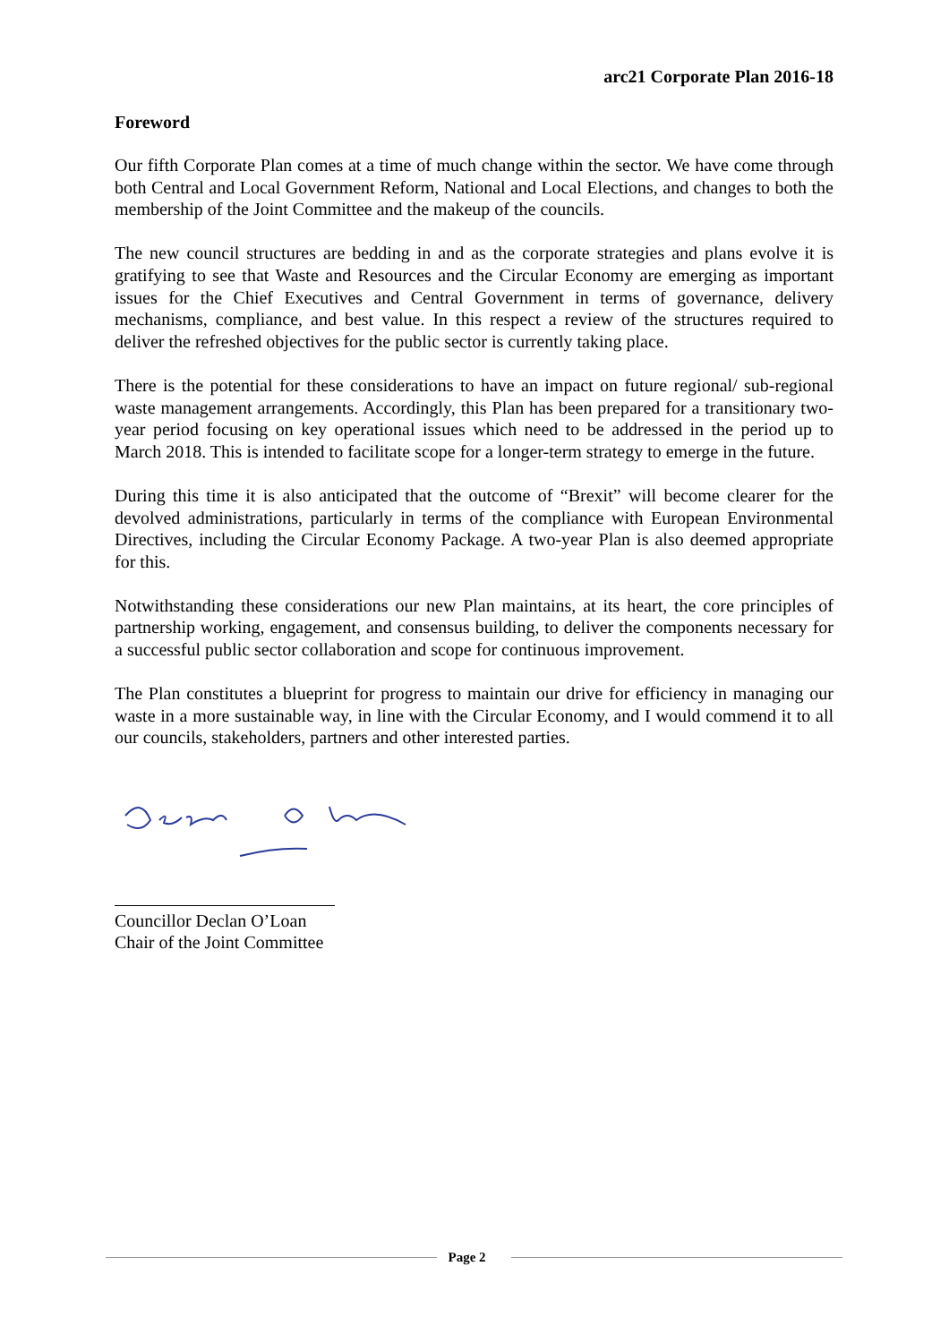arc21 Corporate Plan 2016-18
Foreword
Our fifth Corporate Plan comes at a time of much change within the sector. We have come through both Central and Local Government Reform, National and Local Elections, and changes to both the membership of the Joint Committee and the makeup of the councils.
The new council structures are bedding in and as the corporate strategies and plans evolve it is gratifying to see that Waste and Resources and the Circular Economy are emerging as important issues for the Chief Executives and Central Government in terms of governance, delivery mechanisms, compliance, and best value. In this respect a review of the structures required to deliver the refreshed objectives for the public sector is currently taking place.
There is the potential for these considerations to have an impact on future regional/ sub-regional waste management arrangements. Accordingly, this Plan has been prepared for a transitionary two-year period focusing on key operational issues which need to be addressed in the period up to March 2018. This is intended to facilitate scope for a longer-term strategy to emerge in the future.
During this time it is also anticipated that the outcome of “Brexit” will become clearer for the devolved administrations, particularly in terms of the compliance with European Environmental Directives, including the Circular Economy Package. A two-year Plan is also deemed appropriate for this.
Notwithstanding these considerations our new Plan maintains, at its heart, the core principles of partnership working, engagement, and consensus building, to deliver the components necessary for a successful public sector collaboration and scope for continuous improvement.
The Plan constitutes a blueprint for progress to maintain our drive for efficiency in managing our waste in a more sustainable way, in line with the Circular Economy, and I would commend it to all our councils, stakeholders, partners and other interested parties.
Councillor Declan O’Loan
Chair of the Joint Committee
Page 2